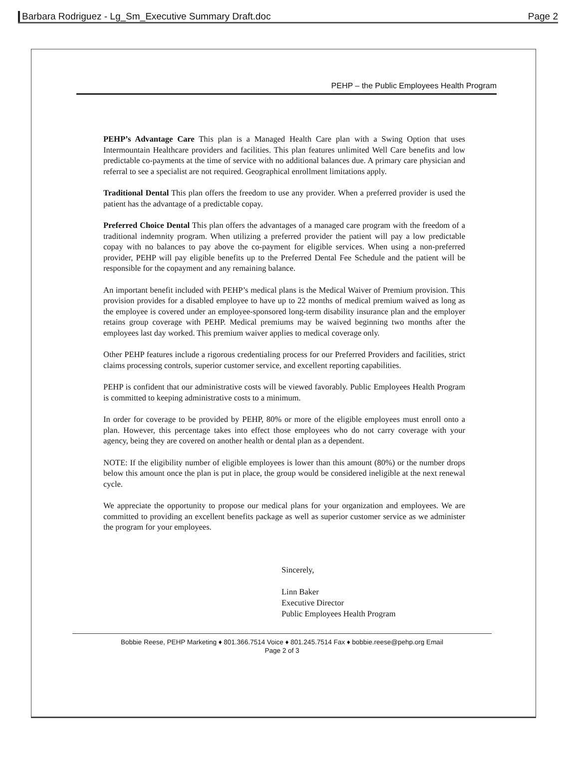Barbara Rodriguez - Lg_Sm_Executive Summary Draft.doc Page 2
PEHP – the Public Employees Health Program
PEHP’s Advantage Care This plan is a Managed Health Care plan with a Swing Option that uses Intermountain Healthcare providers and facilities. This plan features unlimited Well Care benefits and low predictable co-payments at the time of service with no additional balances due. A primary care physician and referral to see a specialist are not required. Geographical enrollment limitations apply.
Traditional Dental This plan offers the freedom to use any provider. When a preferred provider is used the patient has the advantage of a predictable copay.
Preferred Choice Dental This plan offers the advantages of a managed care program with the freedom of a traditional indemnity program. When utilizing a preferred provider the patient will pay a low predictable copay with no balances to pay above the co-payment for eligible services. When using a non-preferred provider, PEHP will pay eligible benefits up to the Preferred Dental Fee Schedule and the patient will be responsible for the copayment and any remaining balance.
An important benefit included with PEHP’s medical plans is the Medical Waiver of Premium provision. This provision provides for a disabled employee to have up to 22 months of medical premium waived as long as the employee is covered under an employee-sponsored long-term disability insurance plan and the employer retains group coverage with PEHP. Medical premiums may be waived beginning two months after the employees last day worked. This premium waiver applies to medical coverage only.
Other PEHP features include a rigorous credentialing process for our Preferred Providers and facilities, strict claims processing controls, superior customer service, and excellent reporting capabilities.
PEHP is confident that our administrative costs will be viewed favorably. Public Employees Health Program is committed to keeping administrative costs to a minimum.
In order for coverage to be provided by PEHP, 80% or more of the eligible employees must enroll onto a plan. However, this percentage takes into effect those employees who do not carry coverage with your agency, being they are covered on another health or dental plan as a dependent.
NOTE: If the eligibility number of eligible employees is lower than this amount (80%) or the number drops below this amount once the plan is put in place, the group would be considered ineligible at the next renewal cycle.
We appreciate the opportunity to propose our medical plans for your organization and employees. We are committed to providing an excellent benefits package as well as superior customer service as we administer the program for your employees.
Sincerely,
Linn Baker
Executive Director
Public Employees Health Program
Bobbie Reese, PEHP Marketing ♦ 801.366.7514 Voice ♦ 801.245.7514 Fax ♦ bobbie.reese@pehp.org Email
Page 2 of 3